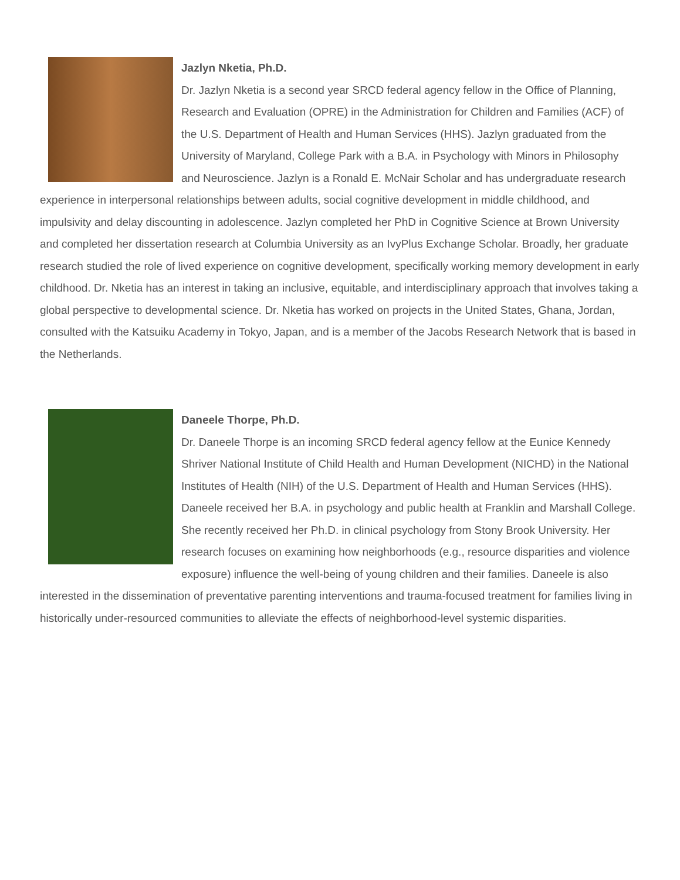Jazlyn Nketia, Ph.D.
Dr. Jazlyn Nketia is a second year SRCD federal agency fellow in the Office of Planning, Research and Evaluation (OPRE) in the Administration for Children and Families (ACF) of the U.S. Department of Health and Human Services (HHS). Jazlyn graduated from the University of Maryland, College Park with a B.A. in Psychology with Minors in Philosophy and Neuroscience. Jazlyn is a Ronald E. McNair Scholar and has undergraduate research experience in interpersonal relationships between adults, social cognitive development in middle childhood, and impulsivity and delay discounting in adolescence. Jazlyn completed her PhD in Cognitive Science at Brown University and completed her dissertation research at Columbia University as an IvyPlus Exchange Scholar. Broadly, her graduate research studied the role of lived experience on cognitive development, specifically working memory development in early childhood. Dr. Nketia has an interest in taking an inclusive, equitable, and interdisciplinary approach that involves taking a global perspective to developmental science. Dr. Nketia has worked on projects in the United States, Ghana, Jordan, consulted with the Katsuiku Academy in Tokyo, Japan, and is a member of the Jacobs Research Network that is based in the Netherlands.
Daneele Thorpe, Ph.D.
Dr. Daneele Thorpe is an incoming SRCD federal agency fellow at the Eunice Kennedy Shriver National Institute of Child Health and Human Development (NICHD) in the National Institutes of Health (NIH) of the U.S. Department of Health and Human Services (HHS). Daneele received her B.A. in psychology and public health at Franklin and Marshall College. She recently received her Ph.D. in clinical psychology from Stony Brook University. Her research focuses on examining how neighborhoods (e.g., resource disparities and violence exposure) influence the well-being of young children and their families. Daneele is also interested in the dissemination of preventative parenting interventions and trauma-focused treatment for families living in historically under-resourced communities to alleviate the effects of neighborhood-level systemic disparities.